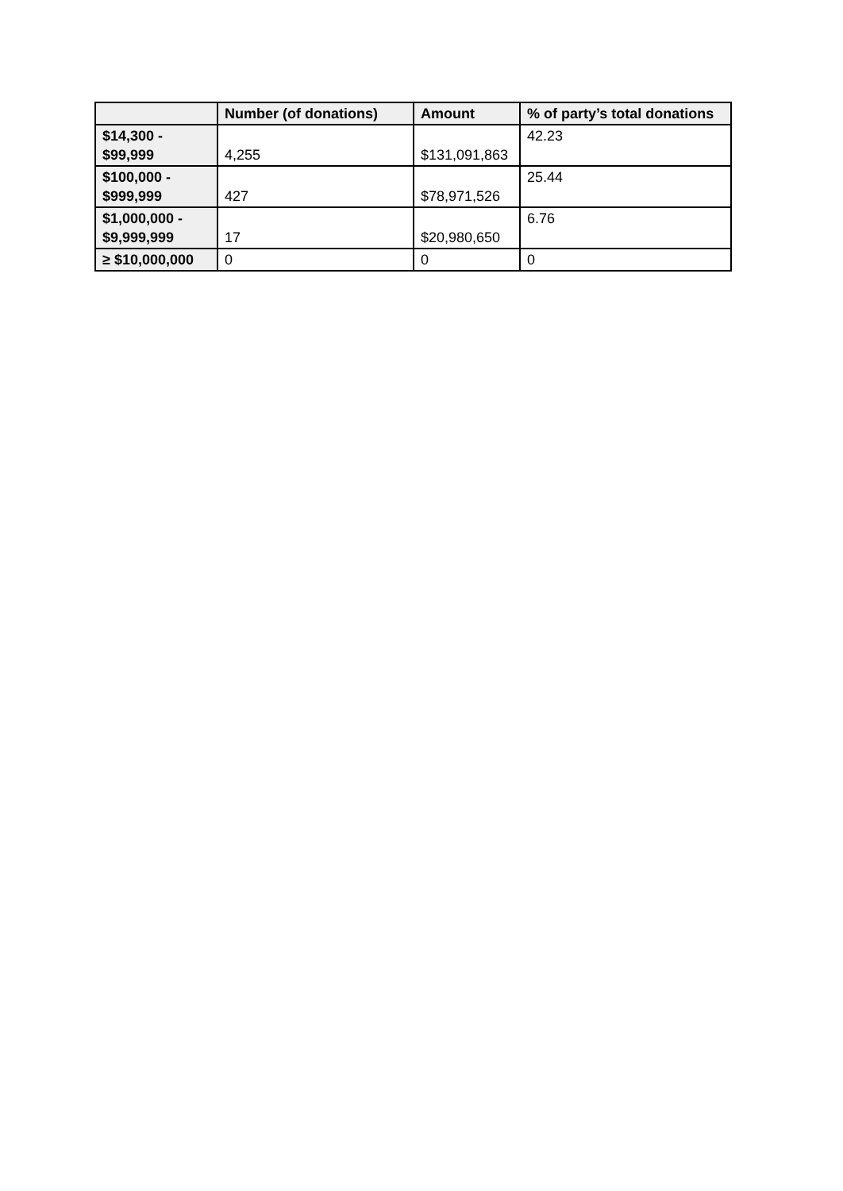| | Number (of donations) | Amount | % of party’s total donations |
| --- | --- | --- | --- |
| $14,300 - $99,999 | 4,255 | $131,091,863 | 42.23 |
| $100,000 - $999,999 | 427 | $78,971,526 | 25.44 |
| $1,000,000 - $9,999,999 | 17 | $20,980,650 | 6.76 |
| ≥ $10,000,000 | 0 | 0 | 0 |